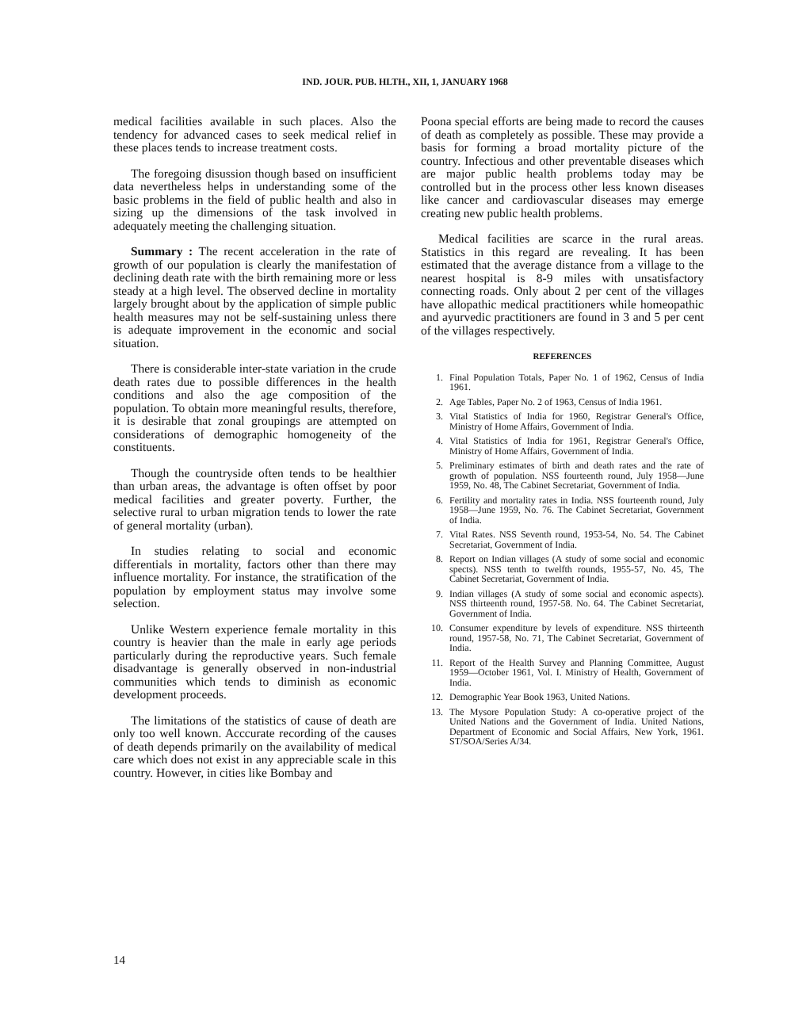IND. JOUR. PUB. HLTH., XII, 1, JANUARY 1968
medical facilities available in such places. Also the tendency for advanced cases to seek medical relief in these places tends to increase treatment costs.
The foregoing disussion though based on insufficient data nevertheless helps in understanding some of the basic problems in the field of public health and also in sizing up the dimensions of the task involved in adequately meeting the challenging situation.
Summary : The recent acceleration in the rate of growth of our population is clearly the manifestation of declining death rate with the birth remaining more or less steady at a high level. The observed decline in mortality largely brought about by the application of simple public health measures may not be self-sustaining unless there is adequate improvement in the economic and social situation.
There is considerable inter-state variation in the crude death rates due to possible differences in the health conditions and also the age composition of the population. To obtain more meaningful results, therefore, it is desirable that zonal groupings are attempted on considerations of demographic homogeneity of the constituents.
Though the countryside often tends to be healthier than urban areas, the advantage is often offset by poor medical facilities and greater poverty. Further, the selective rural to urban migration tends to lower the rate of general mortality (urban).
In studies relating to social and economic differentials in mortality, factors other than there may influence mortality. For instance, the stratification of the population by employment status may involve some selection.
Unlike Western experience female mortality in this country is heavier than the male in early age periods particularly during the reproductive years. Such female disadvantage is generally observed in non-industrial communities which tends to diminish as economic development proceeds.
The limitations of the statistics of cause of death are only too well known. Acccurate recording of the causes of death depends primarily on the availability of medical care which does not exist in any appreciable scale in this country. However, in cities like Bombay and
Poona special efforts are being made to record the causes of death as completely as possible. These may provide a basis for forming a broad mortality picture of the country. Infectious and other preventable diseases which are major public health problems today may be controlled but in the process other less known diseases like cancer and cardiovascular diseases may emerge creating new public health problems.
Medical facilities are scarce in the rural areas. Statistics in this regard are revealing. It has been estimated that the average distance from a village to the nearest hospital is 8-9 miles with unsatisfactory connecting roads. Only about 2 per cent of the villages have allopathic medical practitioners while homeopathic and ayurvedic practitioners are found in 3 and 5 per cent of the villages respectively.
REFERENCES
1. Final Population Totals, Paper No. 1 of 1962, Census of India 1961.
2. Age Tables, Paper No. 2 of 1963, Census of India 1961.
3. Vital Statistics of India for 1960, Registrar General's Office, Ministry of Home Affairs, Government of India.
4. Vital Statistics of India for 1961, Registrar General's Office, Ministry of Home Affairs, Government of India.
5. Preliminary estimates of birth and death rates and the rate of growth of population. NSS fourteenth round, July 1958—June 1959, No. 48, The Cabinet Secretariat, Government of India.
6. Fertility and mortality rates in India. NSS fourteenth round, July 1958—June 1959, No. 76. The Cabinet Secretariat, Government of India.
7. Vital Rates. NSS Seventh round, 1953-54, No. 54. The Cabinet Secretariat, Government of India.
8. Report on Indian villages (A study of some social and economic spects). NSS tenth to twelfth rounds, 1955-57, No. 45, The Cabinet Secretariat, Government of India.
9. Indian villages (A study of some social and economic aspects). NSS thirteenth round, 1957-58. No. 64. The Cabinet Secretariat, Government of India.
10. Consumer expenditure by levels of expenditure. NSS thirteenth round, 1957-58, No. 71, The Cabinet Secretariat, Government of India.
11. Report of the Health Survey and Planning Committee, August 1959—October 1961, Vol. I. Ministry of Health, Government of India.
12. Demographic Year Book 1963, United Nations.
13. The Mysore Population Study: A co-operative project of the United Nations and the Government of India. United Nations, Department of Economic and Social Affairs, New York, 1961. ST/SOA/Series A/34.
14